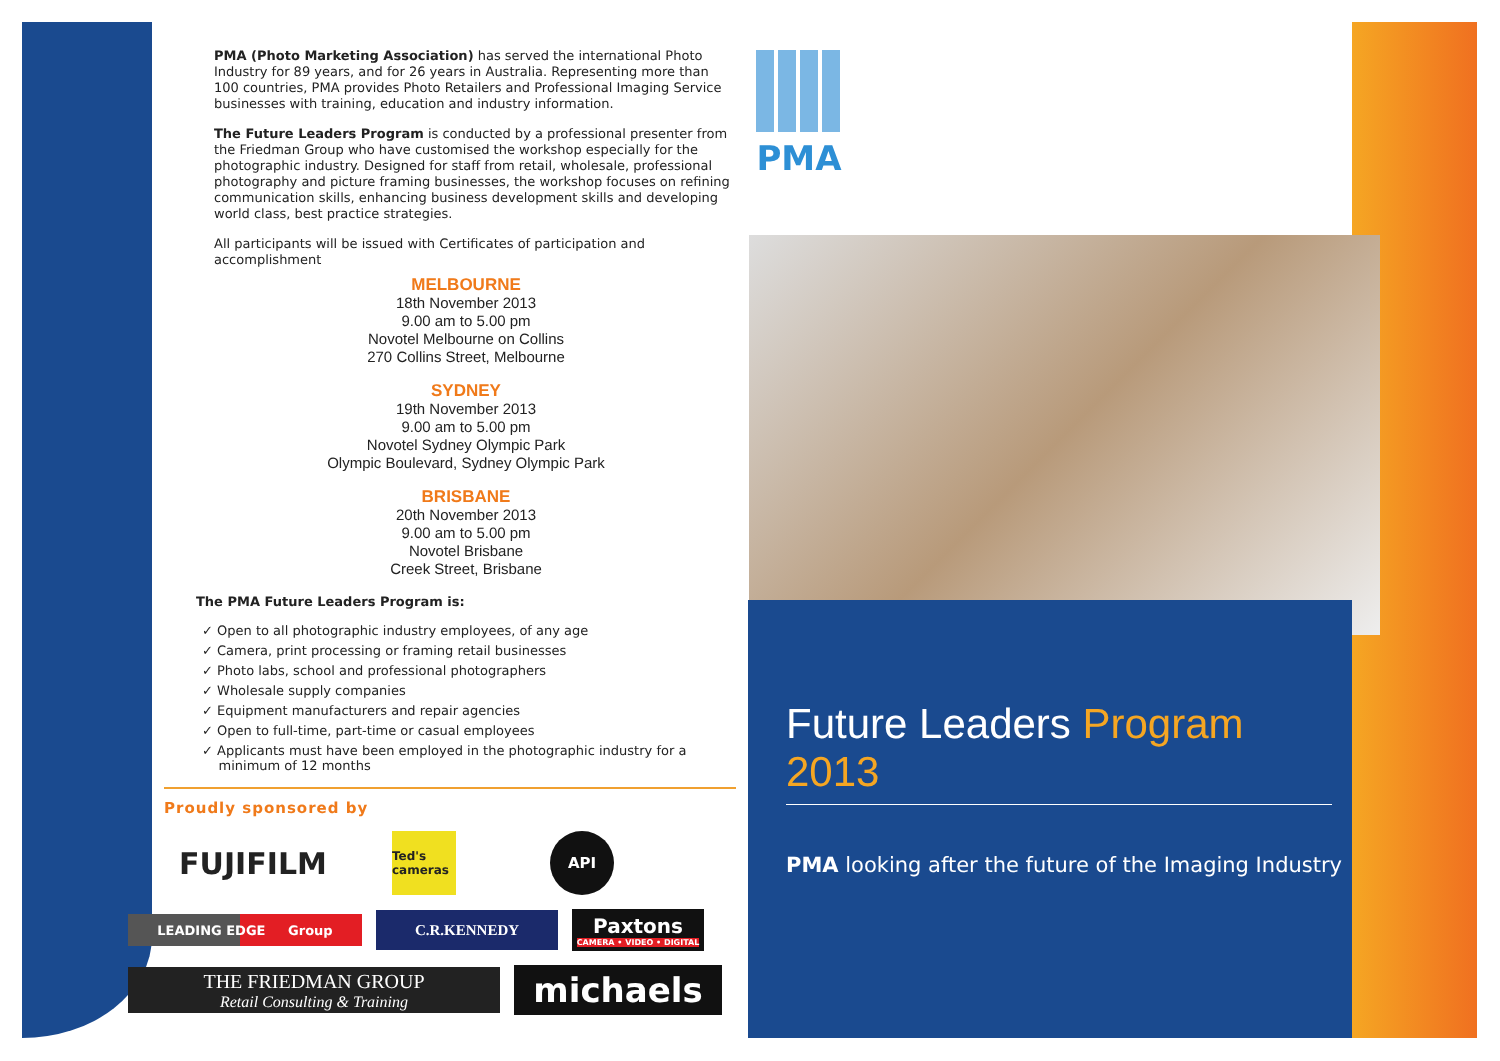PMA (Photo Marketing Association) has served the international Photo Industry for 89 years, and for 26 years in Australia. Representing more than 100 countries, PMA provides Photo Retailers and Professional Imaging Service businesses with training, education and industry information.
The Future Leaders Program is conducted by a professional presenter from the Friedman Group who have customised the workshop especially for the photographic industry. Designed for staff from retail, wholesale, professional photography and picture framing businesses, the workshop focuses on refining communication skills, enhancing business development skills and developing world class, best practice strategies.
All participants will be issued with Certificates of participation and accomplishment
MELBOURNE
18th November 2013
9.00 am to 5.00 pm
Novotel Melbourne on Collins
270 Collins Street, Melbourne
SYDNEY
19th November 2013
9.00 am to 5.00 pm
Novotel Sydney Olympic Park
Olympic Boulevard, Sydney Olympic Park
BRISBANE
20th November 2013
9.00 am to 5.00 pm
Novotel Brisbane
Creek Street, Brisbane
The PMA Future Leaders Program is:
✓ Open to all photographic industry employees, of any age
✓ Camera, print processing or framing retail businesses
✓ Photo labs, school and professional photographers
✓ Wholesale supply companies
✓ Equipment manufacturers and repair agencies
✓ Open to full-time, part-time or casual employees
✓ Applicants must have been employed in the photographic industry for a
minimum of 12 months
Proudly sponsored by
FUJIFILM
Ted's cameras
API
LEADING EDGE Group
C.R.KENNEDY
Paxtons
CAMERA • VIDEO • DIGITAL
THE FRIEDMAN GROUP
Retail Consulting & Training
michaels
PMA
Future Leaders Program 2013
PMA looking after the future of the Imaging Industry